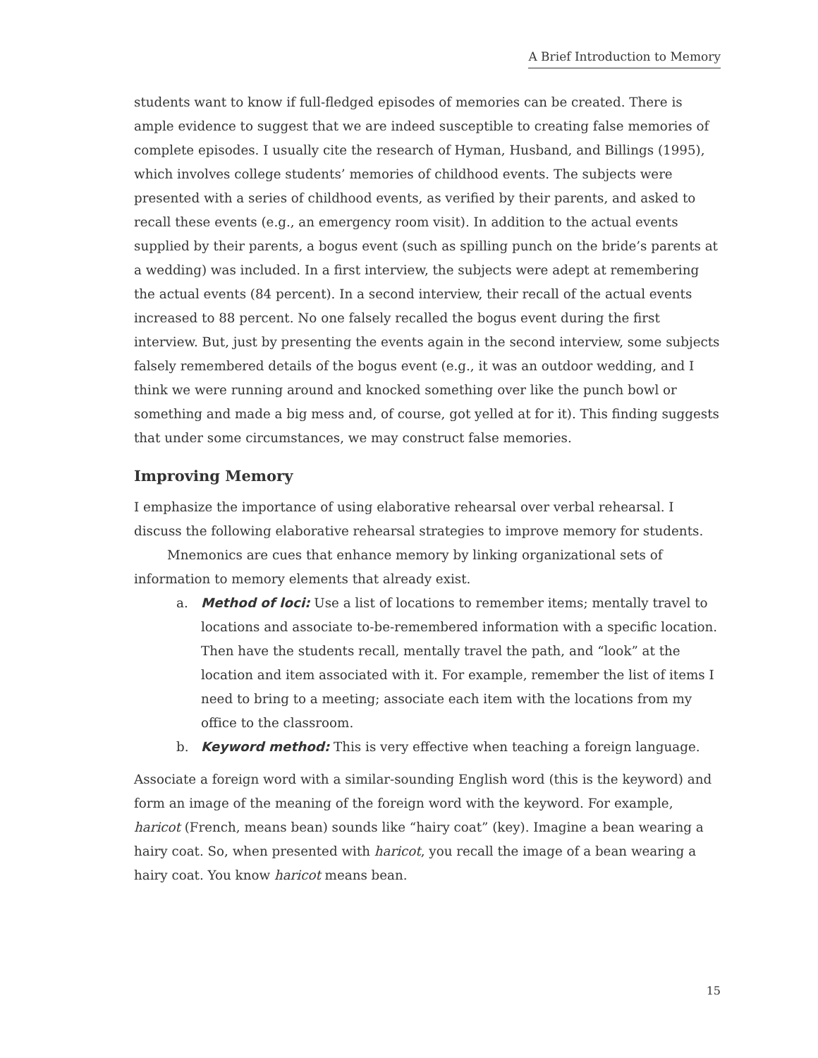A Brief Introduction to Memory
students want to know if full-fledged episodes of memories can be created. There is ample evidence to suggest that we are indeed susceptible to creating false memories of complete episodes. I usually cite the research of Hyman, Husband, and Billings (1995), which involves college students’ memories of childhood events. The subjects were presented with a series of childhood events, as verified by their parents, and asked to recall these events (e.g., an emergency room visit). In addition to the actual events supplied by their parents, a bogus event (such as spilling punch on the bride’s parents at a wedding) was included. In a first interview, the subjects were adept at remembering the actual events (84 percent). In a second interview, their recall of the actual events increased to 88 percent. No one falsely recalled the bogus event during the first interview. But, just by presenting the events again in the second interview, some subjects falsely remembered details of the bogus event (e.g., it was an outdoor wedding, and I think we were running around and knocked something over like the punch bowl or something and made a big mess and, of course, got yelled at for it). This finding suggests that under some circumstances, we may construct false memories.
Improving Memory
I emphasize the importance of using elaborative rehearsal over verbal rehearsal. I discuss the following elaborative rehearsal strategies to improve memory for students.
Mnemonics are cues that enhance memory by linking organizational sets of information to memory elements that already exist.
a. Method of loci: Use a list of locations to remember items; mentally travel to locations and associate to-be-remembered information with a specific location. Then have the students recall, mentally travel the path, and “look” at the location and item associated with it. For example, remember the list of items I need to bring to a meeting; associate each item with the locations from my office to the classroom.
b. Keyword method: This is very effective when teaching a foreign language.
Associate a foreign word with a similar-sounding English word (this is the keyword) and form an image of the meaning of the foreign word with the keyword. For example, haricot (French, means bean) sounds like “hairy coat” (key). Imagine a bean wearing a hairy coat. So, when presented with haricot, you recall the image of a bean wearing a hairy coat. You know haricot means bean.
15